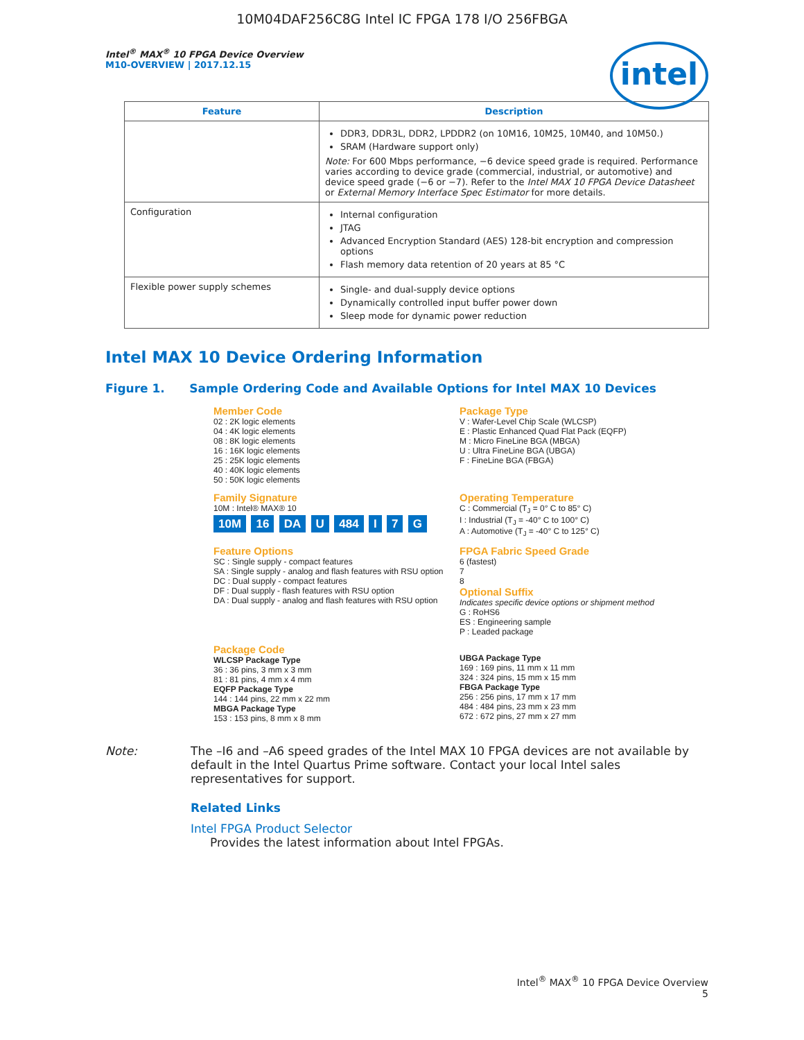10M04DAF256C8G Intel IC FPGA 178 I/O 256FBGA
intel
Intel<sup>®</sup> MAX<sup>®</sup> 10 FPGA Device Overview
M10-OVERVIEW | 2017.12.15
| Feature | Description |
| --- | --- |
| | DDR3, DDR3L, DDR2, LPDDR2 (on 10M16, 10M25, 10M40, and 10M50.) SRAM (Hardware support only) Note: For 600 Mbps performance, −6 device speed grade is required. Performance varies according to device grade (commercial, industrial, or automotive) and device speed grade (−6 or −7). Refer to the Intel MAX 10 FPGA Device Datasheet or External Memory Interface Spec Estimator for more details. |
| Configuration | Internal configuration JTAG Advanced Encryption Standard (AES) 128-bit encryption and compression options Flash memory data retention of 20 years at 85 °C |
| Flexible power supply schemes | Single- and dual-supply device options Dynamically controlled input buffer power down Sleep mode for dynamic power reduction |
Intel MAX 10 Device Ordering Information
Figure 1. Sample Ordering Code and Available Options for Intel MAX 10 Devices
Member Code
02 : 2K logic elements
04 : 4K logic elements
08 : 8K logic elements
16 : 16K logic elements
25 : 25K logic elements
40 : 40K logic elements
50 : 50K logic elements
Package Type
V : Wafer-Level Chip Scale (WLCSP)
E : Plastic Enhanced Quad Flat Pack (EQFP)
M : Micro FineLine BGA (MBGA)
U : Ultra FineLine BGA (UBGA)
F : FineLine BGA (FBGA)
Family Signature
10M : Intel® MAX® 10
10M 16 DA U 484 I 7 G
Operating Temperature
C : Commercial (T<sub>J</sub> = 0° C to 85° C)
I : Industrial (T<sub>J</sub> = -40° C to 100° C)
A : Automotive (T<sub>J</sub> = -40° C to 125° C)
Feature Options
SC : Single supply - compact features
SA : Single supply - analog and flash features with RSU option
DC : Dual supply - compact features
DF : Dual supply - flash features with RSU option
DA : Dual supply - analog and flash features with RSU option
FPGA Fabric Speed Grade
6 (fastest)
7
8
Optional Suffix
Indicates specific device options or shipment method
G : RoHS6
ES : Engineering sample
P : Leaded package
Package Code
WLCSP Package Type
36 : 36 pins, 3 mm x 3 mm
81 : 81 pins, 4 mm x 4 mm
EQFP Package Type
144 : 144 pins, 22 mm x 22 mm
MBGA Package Type
153 : 153 pins, 8 mm x 8 mm
UBGA Package Type
169 : 169 pins, 11 mm x 11 mm
324 : 324 pins, 15 mm x 15 mm
FBGA Package Type
256 : 256 pins, 17 mm x 17 mm
484 : 484 pins, 23 mm x 23 mm
672 : 672 pins, 27 mm x 27 mm
Note: The –I6 and –A6 speed grades of the Intel MAX 10 FPGA devices are not available by default in the Intel Quartus Prime software. Contact your local Intel sales representatives for support.
Related Links
Intel FPGA Product Selector
Provides the latest information about Intel FPGAs.
Intel<sup>®</sup> MAX<sup>®</sup> 10 FPGA Device Overview
5